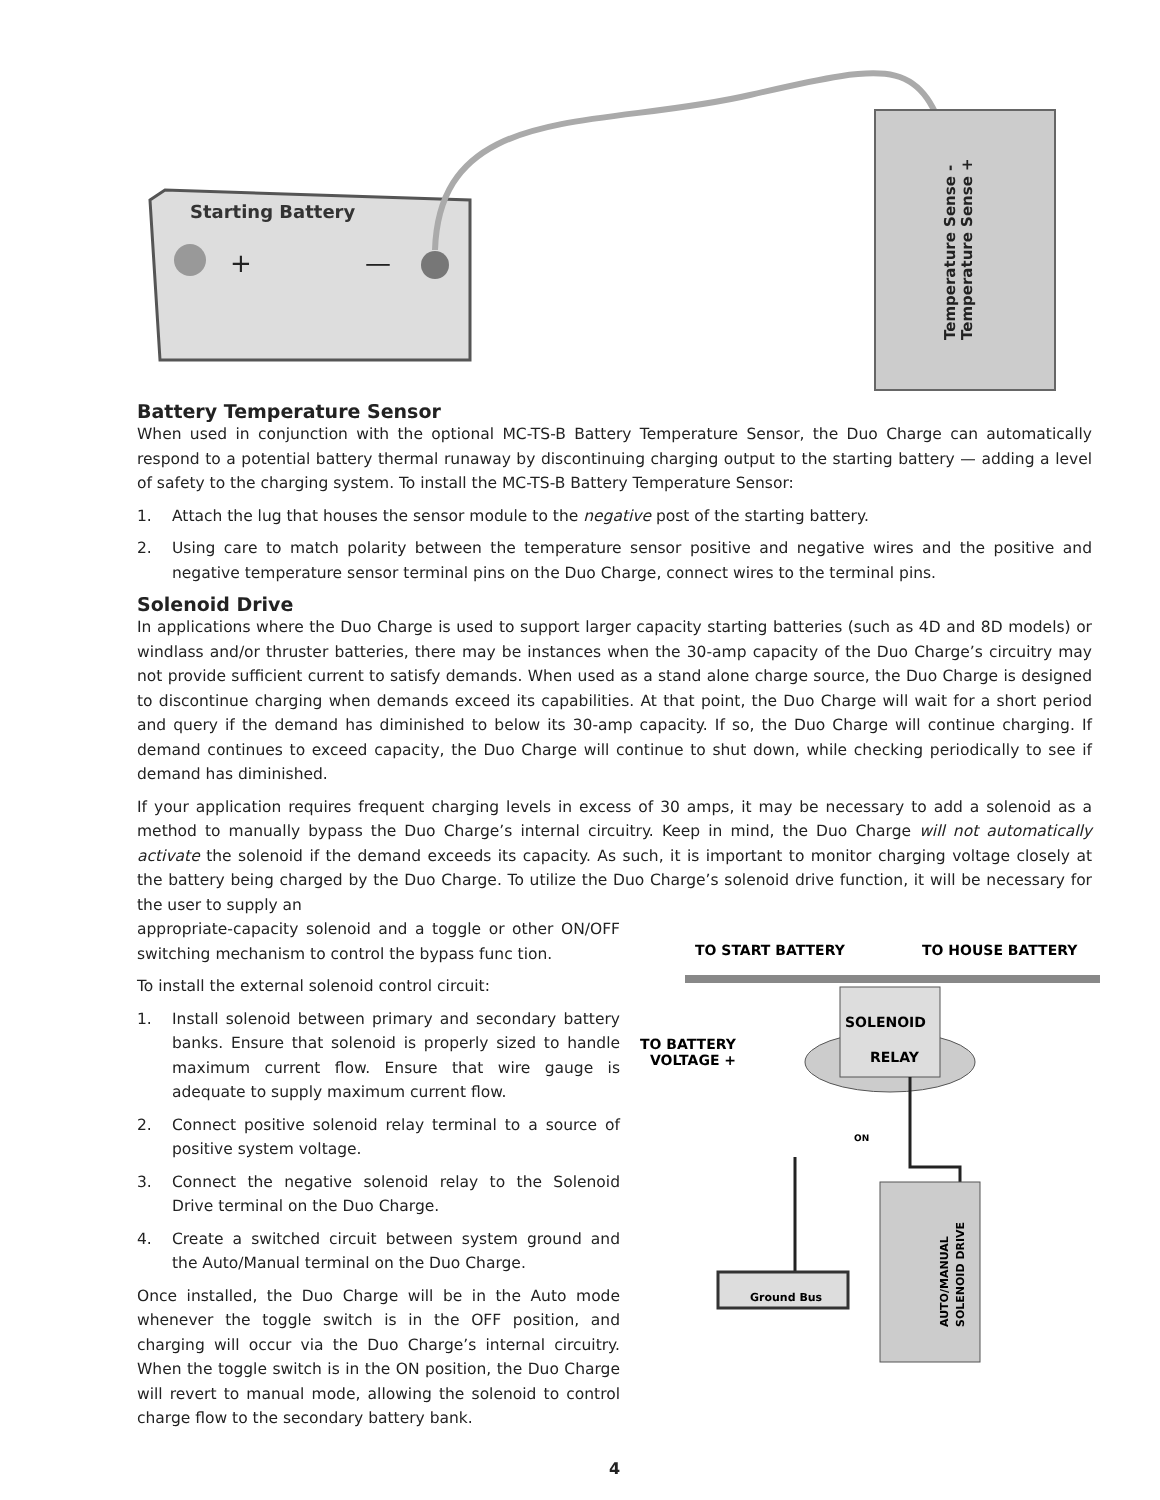Starting Battery
+
—
Temperature Sense -
Temperature Sense +
Battery Temperature Sensor
When used in conjunction with the optional MC-TS-B Battery Temperature Sensor, the Duo Charge can automatically respond to a potential battery thermal runaway by discontinuing charging output to the starting battery — adding a level of safety to the charging system. To install the MC-TS-B Battery Temperature Sensor:
1. Attach the lug that houses the sensor module to the negative post of the starting battery.
2. Using care to match polarity between the temperature sensor positive and negative wires and the positive and negative temperature sensor terminal pins on the Duo Charge, connect wires to the terminal pins.
Solenoid Drive
In applications where the Duo Charge is used to support larger capacity starting batteries (such as 4D and 8D models) or windlass and/or thruster batteries, there may be instances when the 30-amp capacity of the Duo Charge’s circuitry may not provide sufficient current to satisfy demands. When used as a stand alone charge source, the Duo Charge is designed to discontinue charging when demands exceed its capabilities. At that point, the Duo Charge will wait for a short period and query if the demand has diminished to below its 30-amp capacity. If so, the Duo Charge will continue charging. If demand continues to exceed capacity, the Duo Charge will continue to shut down, while checking periodically to see if demand has diminished.
If your application requires frequent charging levels in excess of 30 amps, it may be necessary to add a solenoid as a method to manually bypass the Duo Charge’s internal circuitry. Keep in mind, the Duo Charge will not automatically activate the solenoid if the demand exceeds its capacity. As such, it is important to monitor charging voltage closely at the battery being charged by the Duo Charge. To utilize the Duo Charge’s solenoid drive function, it will be necessary for the user to supply an
appropriate-capacity solenoid and a toggle or other ON/OFF switching mechanism to control the bypass func tion.
To install the external solenoid control circuit:
1. Install solenoid between primary and secondary battery banks. Ensure that solenoid is properly sized to handle maximum current flow. Ensure that wire gauge is adequate to supply maximum current flow.
2. Connect positive solenoid relay terminal to a source of positive system voltage.
3. Connect the negative solenoid relay to the Solenoid Drive terminal on the Duo Charge.
4. Create a switched circuit between system ground and the Auto/Manual terminal on the Duo Charge.
Once installed, the Duo Charge will be in the Auto mode whenever the toggle switch is in the OFF position, and charging will occur via the Duo Charge’s internal circuitry. When the toggle switch is in the ON position, the Duo Charge will revert to manual mode, allowing the solenoid to control charge flow to the secondary battery bank.
TO START BATTERY
TO HOUSE BATTERY
SOLENOID
RELAY
TO BATTERY
VOLTAGE +
ON
AUTO/MANUAL
SOLENOID DRIVE
Ground Bus
4